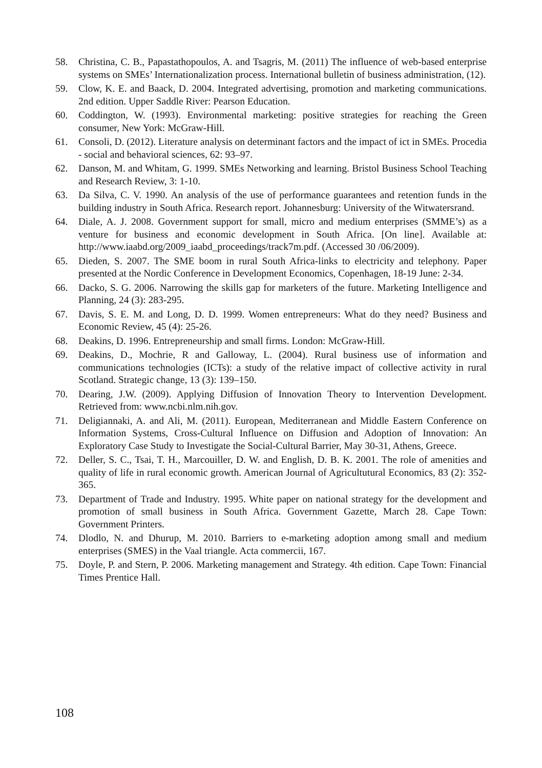58. Christina, C. B., Papastathopoulos, A. and Tsagris, M. (2011) The influence of web-based enterprise systems on SMEs’ Internationalization process. International bulletin of business administration, (12).
59. Clow, K. E. and Baack, D. 2004. Integrated advertising, promotion and marketing communications. 2nd edition. Upper Saddle River: Pearson Education.
60. Coddington, W. (1993). Environmental marketing: positive strategies for reaching the Green consumer, New York: McGraw-Hill.
61. Consoli, D. (2012). Literature analysis on determinant factors and the impact of ict in SMEs. Procedia - social and behavioral sciences, 62: 93–97.
62. Danson, M. and Whitam, G. 1999. SMEs Networking and learning. Bristol Business School Teaching and Research Review, 3: 1-10.
63. Da Silva, C. V. 1990. An analysis of the use of performance guarantees and retention funds in the building industry in South Africa. Research report. Johannesburg: University of the Witwatersrand.
64. Diale, A. J. 2008. Government support for small, micro and medium enterprises (SMME’s) as a venture for business and economic development in South Africa. [On line]. Available at: http://www.iaabd.org/2009_iaabd_proceedings/track7m.pdf. (Accessed 30 /06/2009).
65. Dieden, S. 2007. The SME boom in rural South Africa-links to electricity and telephony. Paper presented at the Nordic Conference in Development Economics, Copenhagen, 18-19 June: 2-34.
66. Dacko, S. G. 2006. Narrowing the skills gap for marketers of the future. Marketing Intelligence and Planning, 24 (3): 283-295.
67. Davis, S. E. M. and Long, D. D. 1999. Women entrepreneurs: What do they need? Business and Economic Review, 45 (4): 25-26.
68. Deakins, D. 1996. Entrepreneurship and small firms. London: McGraw-Hill.
69. Deakins, D., Mochrie, R and Galloway, L. (2004). Rural business use of information and communications technologies (ICTs): a study of the relative impact of collective activity in rural Scotland. Strategic change, 13 (3): 139–150.
70. Dearing, J.W. (2009). Applying Diffusion of Innovation Theory to Intervention Development. Retrieved from: www.ncbi.nlm.nih.gov.
71. Deligiannaki, A. and Ali, M. (2011). European, Mediterranean and Middle Eastern Conference on Information Systems, Cross-Cultural Influence on Diffusion and Adoption of Innovation: An Exploratory Case Study to Investigate the Social-Cultural Barrier, May 30-31, Athens, Greece.
72. Deller, S. C., Tsai, T. H., Marcouiller, D. W. and English, D. B. K. 2001. The role of amenities and quality of life in rural economic growth. American Journal of Agricultutural Economics, 83 (2): 352-365.
73. Department of Trade and Industry. 1995. White paper on national strategy for the development and promotion of small business in South Africa. Government Gazette, March 28. Cape Town: Government Printers.
74. Dlodlo, N. and Dhurup, M. 2010. Barriers to e-marketing adoption among small and medium enterprises (SMES) in the Vaal triangle. Acta commercii, 167.
75. Doyle, P. and Stern, P. 2006. Marketing management and Strategy. 4th edition. Cape Town: Financial Times Prentice Hall.
108